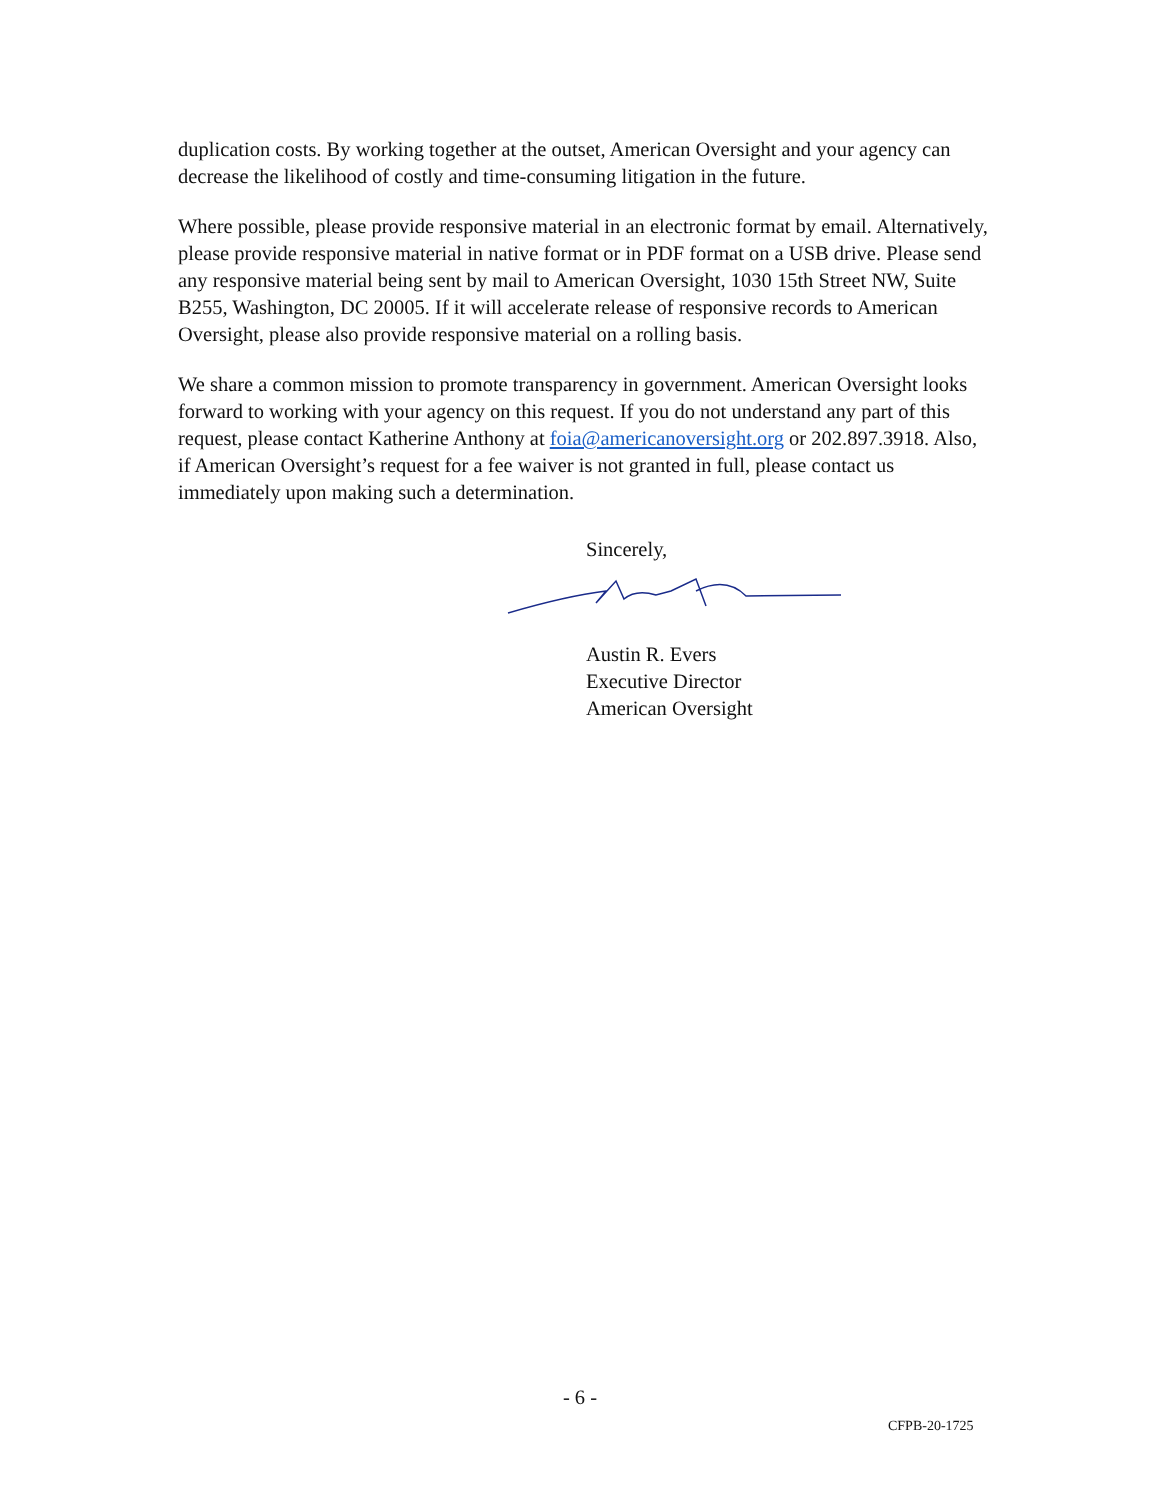duplication costs. By working together at the outset, American Oversight and your agency can decrease the likelihood of costly and time-consuming litigation in the future.
Where possible, please provide responsive material in an electronic format by email. Alternatively, please provide responsive material in native format or in PDF format on a USB drive. Please send any responsive material being sent by mail to American Oversight, 1030 15th Street NW, Suite B255, Washington, DC 20005. If it will accelerate release of responsive records to American Oversight, please also provide responsive material on a rolling basis.
We share a common mission to promote transparency in government. American Oversight looks forward to working with your agency on this request. If you do not understand any part of this request, please contact Katherine Anthony at foia@americanoversight.org or 202.897.3918. Also, if American Oversight’s request for a fee waiver is not granted in full, please contact us immediately upon making such a determination.
Sincerely,
Austin R. Evers
Executive Director
American Oversight
- 6 -
CFPB-20-1725